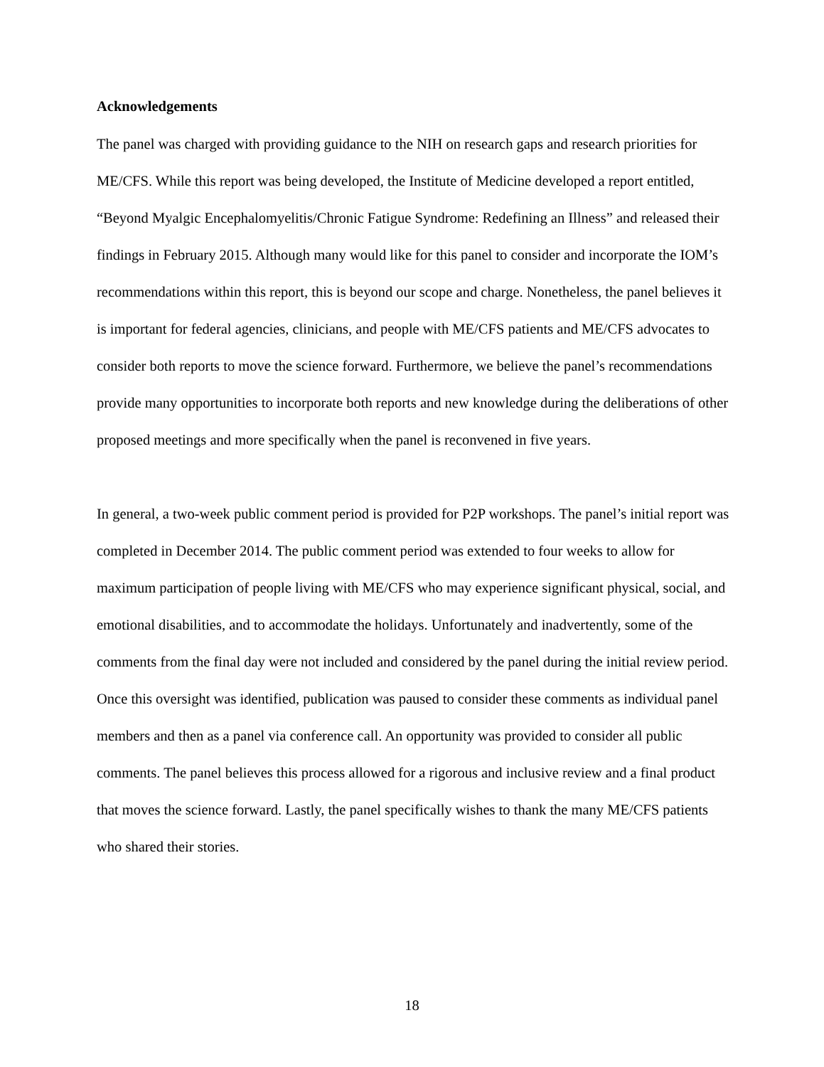Acknowledgements
The panel was charged with providing guidance to the NIH on research gaps and research priorities for ME/CFS. While this report was being developed, the Institute of Medicine developed a report entitled, “Beyond Myalgic Encephalomyelitis/Chronic Fatigue Syndrome: Redefining an Illness” and released their findings in February 2015. Although many would like for this panel to consider and incorporate the IOM’s recommendations within this report, this is beyond our scope and charge. Nonetheless, the panel believes it is important for federal agencies, clinicians, and people with ME/CFS patients and ME/CFS advocates to consider both reports to move the science forward. Furthermore, we believe the panel’s recommendations provide many opportunities to incorporate both reports and new knowledge during the deliberations of other proposed meetings and more specifically when the panel is reconvened in five years.
In general, a two-week public comment period is provided for P2P workshops. The panel’s initial report was completed in December 2014. The public comment period was extended to four weeks to allow for maximum participation of people living with ME/CFS who may experience significant physical, social, and emotional disabilities, and to accommodate the holidays. Unfortunately and inadvertently, some of the comments from the final day were not included and considered by the panel during the initial review period. Once this oversight was identified, publication was paused to consider these comments as individual panel members and then as a panel via conference call. An opportunity was provided to consider all public comments. The panel believes this process allowed for a rigorous and inclusive review and a final product that moves the science forward. Lastly, the panel specifically wishes to thank the many ME/CFS patients who shared their stories.
18